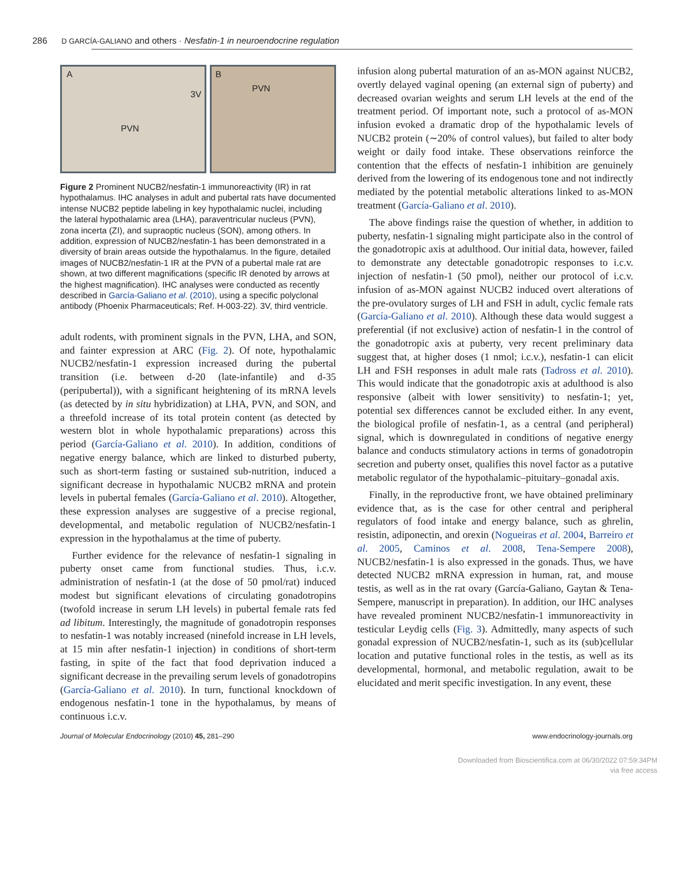286 D GARCÍA-GALIANO and others · Nesfatin-1 in neuroendocrine regulation
A
3V
PVN
B
PVN
Figure 2 Prominent NUCB2/nesfatin-1 immunoreactivity (IR) in rat hypothalamus. IHC analyses in adult and pubertal rats have documented intense NUCB2 peptide labeling in key hypothalamic nuclei, including the lateral hypothalamic area (LHA), paraventricular nucleus (PVN), zona incerta (ZI), and supraoptic nucleus (SON), among others. In addition, expression of NUCB2/nesfatin-1 has been demonstrated in a diversity of brain areas outside the hypothalamus. In the figure, detailed images of NUCB2/nesfatin-1 IR at the PVN of a pubertal male rat are shown, at two different magnifications (specific IR denoted by arrows at the highest magnification). IHC analyses were conducted as recently described in García-Galiano et al. (2010), using a specific polyclonal antibody (Phoenix Pharmaceuticals; Ref. H-003-22). 3V, third ventricle.
adult rodents, with prominent signals in the PVN, LHA, and SON, and fainter expression at ARC (Fig. 2). Of note, hypothalamic NUCB2/nesfatin-1 expression increased during the pubertal transition (i.e. between d-20 (late-infantile) and d-35 (peripubertal)), with a significant heightening of its mRNA levels (as detected by in situ hybridization) at LHA, PVN, and SON, and a threefold increase of its total protein content (as detected by western blot in whole hypothalamic preparations) across this period (García-Galiano et al. 2010). In addition, conditions of negative energy balance, which are linked to disturbed puberty, such as short-term fasting or sustained sub-nutrition, induced a significant decrease in hypothalamic NUCB2 mRNA and protein levels in pubertal females (García-Galiano et al. 2010). Altogether, these expression analyses are suggestive of a precise regional, developmental, and metabolic regulation of NUCB2/nesfatin-1 expression in the hypothalamus at the time of puberty.
Further evidence for the relevance of nesfatin-1 signaling in puberty onset came from functional studies. Thus, i.c.v. administration of nesfatin-1 (at the dose of 50 pmol/rat) induced modest but significant elevations of circulating gonadotropins (twofold increase in serum LH levels) in pubertal female rats fed ad libitum. Interestingly, the magnitude of gonadotropin responses to nesfatin-1 was notably increased (ninefold increase in LH levels, at 15 min after nesfatin-1 injection) in conditions of short-term fasting, in spite of the fact that food deprivation induced a significant decrease in the prevailing serum levels of gonadotropins (García-Galiano et al. 2010). In turn, functional knockdown of endogenous nesfatin-1 tone in the hypothalamus, by means of continuous i.c.v.
infusion along pubertal maturation of an as-MON against NUCB2, overtly delayed vaginal opening (an external sign of puberty) and decreased ovarian weights and serum LH levels at the end of the treatment period. Of important note, such a protocol of as-MON infusion evoked a dramatic drop of the hypothalamic levels of NUCB2 protein (∼20% of control values), but failed to alter body weight or daily food intake. These observations reinforce the contention that the effects of nesfatin-1 inhibition are genuinely derived from the lowering of its endogenous tone and not indirectly mediated by the potential metabolic alterations linked to as-MON treatment (García-Galiano et al. 2010).
The above findings raise the question of whether, in addition to puberty, nesfatin-1 signaling might participate also in the control of the gonadotropic axis at adulthood. Our initial data, however, failed to demonstrate any detectable gonadotropic responses to i.c.v. injection of nesfatin-1 (50 pmol), neither our protocol of i.c.v. infusion of as-MON against NUCB2 induced overt alterations of the pre-ovulatory surges of LH and FSH in adult, cyclic female rats (García-Galiano et al. 2010). Although these data would suggest a preferential (if not exclusive) action of nesfatin-1 in the control of the gonadotropic axis at puberty, very recent preliminary data suggest that, at higher doses (1 nmol; i.c.v.), nesfatin-1 can elicit LH and FSH responses in adult male rats (Tadross et al. 2010). This would indicate that the gonadotropic axis at adulthood is also responsive (albeit with lower sensitivity) to nesfatin-1; yet, potential sex differences cannot be excluded either. In any event, the biological profile of nesfatin-1, as a central (and peripheral) signal, which is downregulated in conditions of negative energy balance and conducts stimulatory actions in terms of gonadotropin secretion and puberty onset, qualifies this novel factor as a putative metabolic regulator of the hypothalamic–pituitary–gonadal axis.
Finally, in the reproductive front, we have obtained preliminary evidence that, as is the case for other central and peripheral regulators of food intake and energy balance, such as ghrelin, resistin, adiponectin, and orexin (Nogueiras et al. 2004, Barreiro et al. 2005, Caminos et al. 2008, Tena-Sempere 2008), NUCB2/nesfatin-1 is also expressed in the gonads. Thus, we have detected NUCB2 mRNA expression in human, rat, and mouse testis, as well as in the rat ovary (García-Galiano, Gaytan & Tena-Sempere, manuscript in preparation). In addition, our IHC analyses have revealed prominent NUCB2/nesfatin-1 immunoreactivity in testicular Leydig cells (Fig. 3). Admittedly, many aspects of such gonadal expression of NUCB2/nesfatin-1, such as its (sub)cellular location and putative functional roles in the testis, as well as its developmental, hormonal, and metabolic regulation, await to be elucidated and merit specific investigation. In any event, these
Journal of Molecular Endocrinology (2010) 45, 281–290 www.endocrinology-journals.org
Downloaded from Bioscientifica.com at 06/30/2022 07:59:34PM
via free access